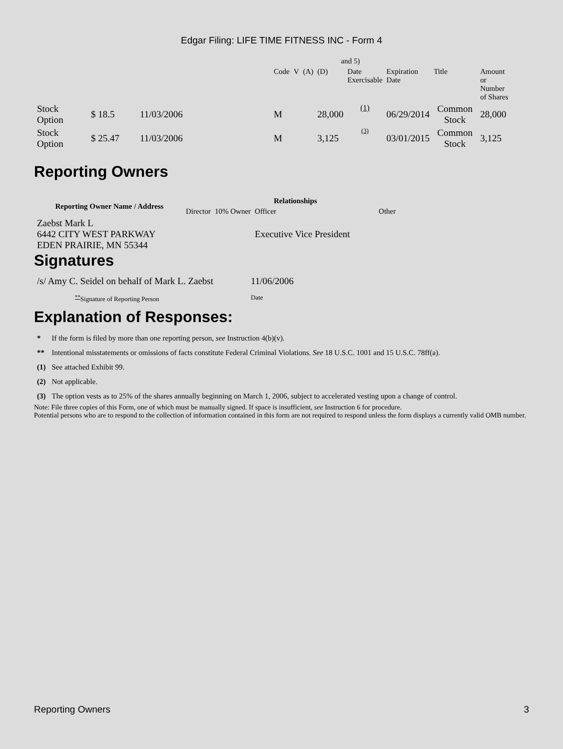Edgar Filing: LIFE TIME FITNESS INC - Form 4
| | | | | | and 5) | | | | | |
| | | | Code | V | (A) | (D) | Date Exercisable | Expiration Date | Title | Amount or Number of Shares |
| Stock Option | $ 18.5 | 11/03/2006 | M | | | 28,000 | <sup>(1)</sup> | 06/29/2014 | Common Stock | 28,000 |
| Stock Option | $ 25.47 | 11/03/2006 | M | | | 3,125 | <sup>(3)</sup> | 03/01/2015 | Common Stock | 3,125 |
Reporting Owners
| Reporting Owner Name / Address | Relationships | | | |
| --- | --- | --- | --- | --- |
| | Director | 10% Owner | Officer | Other |
| Zaebst Mark L 6442 CITY WEST PARKWAY EDEN PRAIRIE, MN 55344 | | | Executive Vice President | |
Signatures
| /s/ Amy C. Seidel on behalf of Mark L. Zaebst | 11/06/2006 |
| <sup>**</sup> Signature of Reporting Person | Date |
Explanation of Responses:
| * | If the form is filed by more than one reporting person, see Instruction 4(b)(v). |
| ** | Intentional misstatements or omissions of facts constitute Federal Criminal Violations. See 18 U.S.C. 1001 and 15 U.S.C. 78ff(a). |
| (1) | See attached Exhibit 99. |
| (2) | Not applicable. |
| (3) | The option vests as to 25% of the shares annually beginning on March 1, 2006, subject to accelerated vesting upon a change of control. |
Note: File three copies of this Form, one of which must be manually signed. If space is insufficient, see Instruction 6 for procedure.
Potential persons who are to respond to the collection of information contained in this form are not required to respond unless the form displays a currently valid OMB number.
Reporting Owners 3